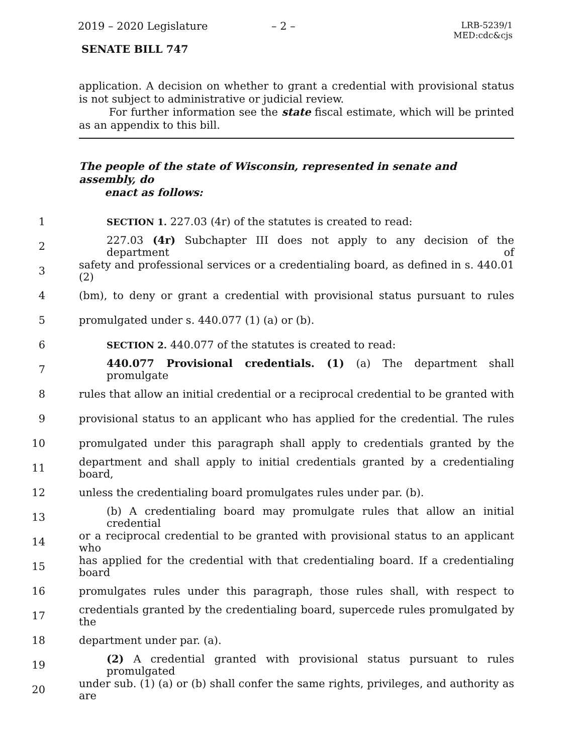2019 – 2020 Legislature – 2 – LRB-5239/1
MED:cdc&cjs
SENATE BILL 747
application. A decision on whether to grant a credential with provisional status is not subject to administrative or judicial review.
For further information see the state fiscal estimate, which will be printed as an appendix to this bill.
The people of the state of Wisconsin, represented in senate and assembly, do
enact as follows:
1 SECTION 1. 227.03 (4r) of the statutes is created to read:
2 227.03 (4r) Subchapter III does not apply to any decision of the department of
3 safety and professional services or a credentialing board, as defined in s. 440.01 (2)
4 (bm), to deny or grant a credential with provisional status pursuant to rules
5 promulgated under s. 440.077 (1) (a) or (b).
6 SECTION 2. 440.077 of the statutes is created to read:
7 440.077 Provisional credentials. (1) (a) The department shall promulgate
8 rules that allow an initial credential or a reciprocal credential to be granted with
9 provisional status to an applicant who has applied for the credential. The rules
10 promulgated under this paragraph shall apply to credentials granted by the
11 department and shall apply to initial credentials granted by a credentialing board,
12 unless the credentialing board promulgates rules under par. (b).
13 (b) A credentialing board may promulgate rules that allow an initial credential
14 or a reciprocal credential to be granted with provisional status to an applicant who
15 has applied for the credential with that credentialing board. If a credentialing board
16 promulgates rules under this paragraph, those rules shall, with respect to
17 credentials granted by the credentialing board, supercede rules promulgated by the
18 department under par. (a).
19 (2) A credential granted with provisional status pursuant to rules promulgated
20 under sub. (1) (a) or (b) shall confer the same rights, privileges, and authority as are